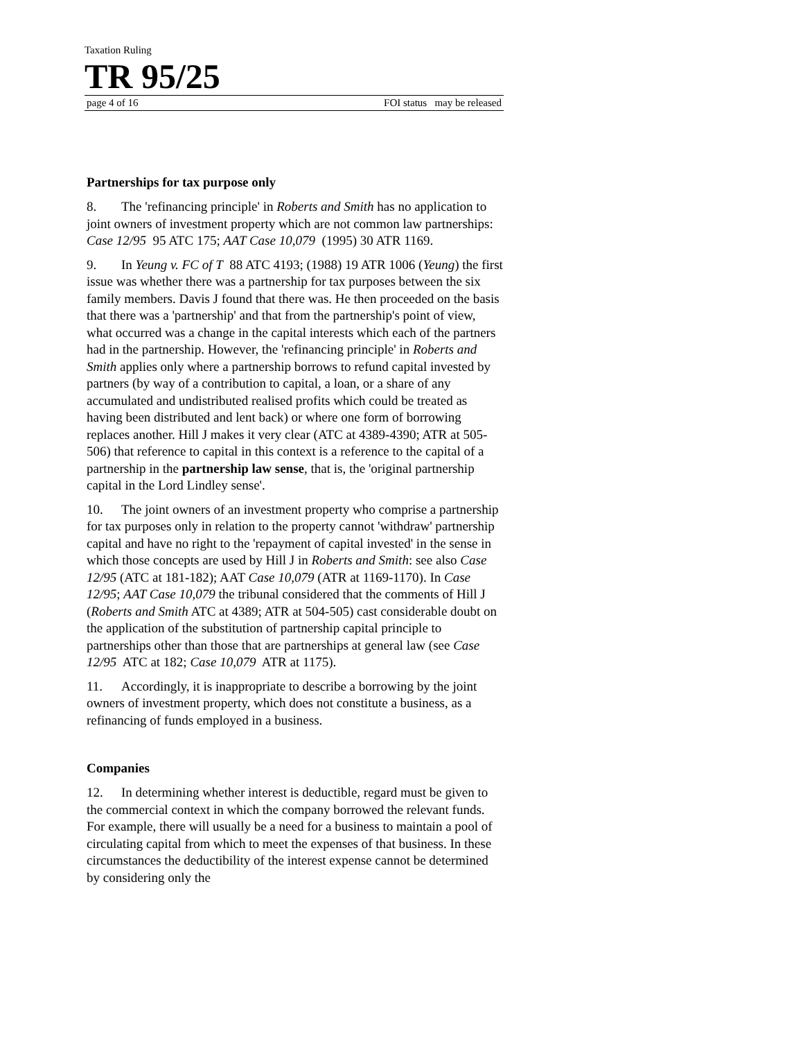Taxation Ruling
TR 95/25
page 4 of 16 FOI status may be released
Partnerships for tax purpose only
8. The 'refinancing principle' in Roberts and Smith has no application to joint owners of investment property which are not common law partnerships: Case 12/95 95 ATC 175; AAT Case 10,079 (1995) 30 ATR 1169.
9. In Yeung v. FC of T 88 ATC 4193; (1988) 19 ATR 1006 (Yeung) the first issue was whether there was a partnership for tax purposes between the six family members. Davis J found that there was. He then proceeded on the basis that there was a 'partnership' and that from the partnership's point of view, what occurred was a change in the capital interests which each of the partners had in the partnership. However, the 'refinancing principle' in Roberts and Smith applies only where a partnership borrows to refund capital invested by partners (by way of a contribution to capital, a loan, or a share of any accumulated and undistributed realised profits which could be treated as having been distributed and lent back) or where one form of borrowing replaces another. Hill J makes it very clear (ATC at 4389-4390; ATR at 505-506) that reference to capital in this context is a reference to the capital of a partnership in the partnership law sense, that is, the 'original partnership capital in the Lord Lindley sense'.
10. The joint owners of an investment property who comprise a partnership for tax purposes only in relation to the property cannot 'withdraw' partnership capital and have no right to the 'repayment of capital invested' in the sense in which those concepts are used by Hill J in Roberts and Smith: see also Case 12/95 (ATC at 181-182); AAT Case 10,079 (ATR at 1169-1170). In Case 12/95; AAT Case 10,079 the tribunal considered that the comments of Hill J (Roberts and Smith ATC at 4389; ATR at 504-505) cast considerable doubt on the application of the substitution of partnership capital principle to partnerships other than those that are partnerships at general law (see Case 12/95 ATC at 182; Case 10,079 ATR at 1175).
11. Accordingly, it is inappropriate to describe a borrowing by the joint owners of investment property, which does not constitute a business, as a refinancing of funds employed in a business.
Companies
12. In determining whether interest is deductible, regard must be given to the commercial context in which the company borrowed the relevant funds. For example, there will usually be a need for a business to maintain a pool of circulating capital from which to meet the expenses of that business. In these circumstances the deductibility of the interest expense cannot be determined by considering only the